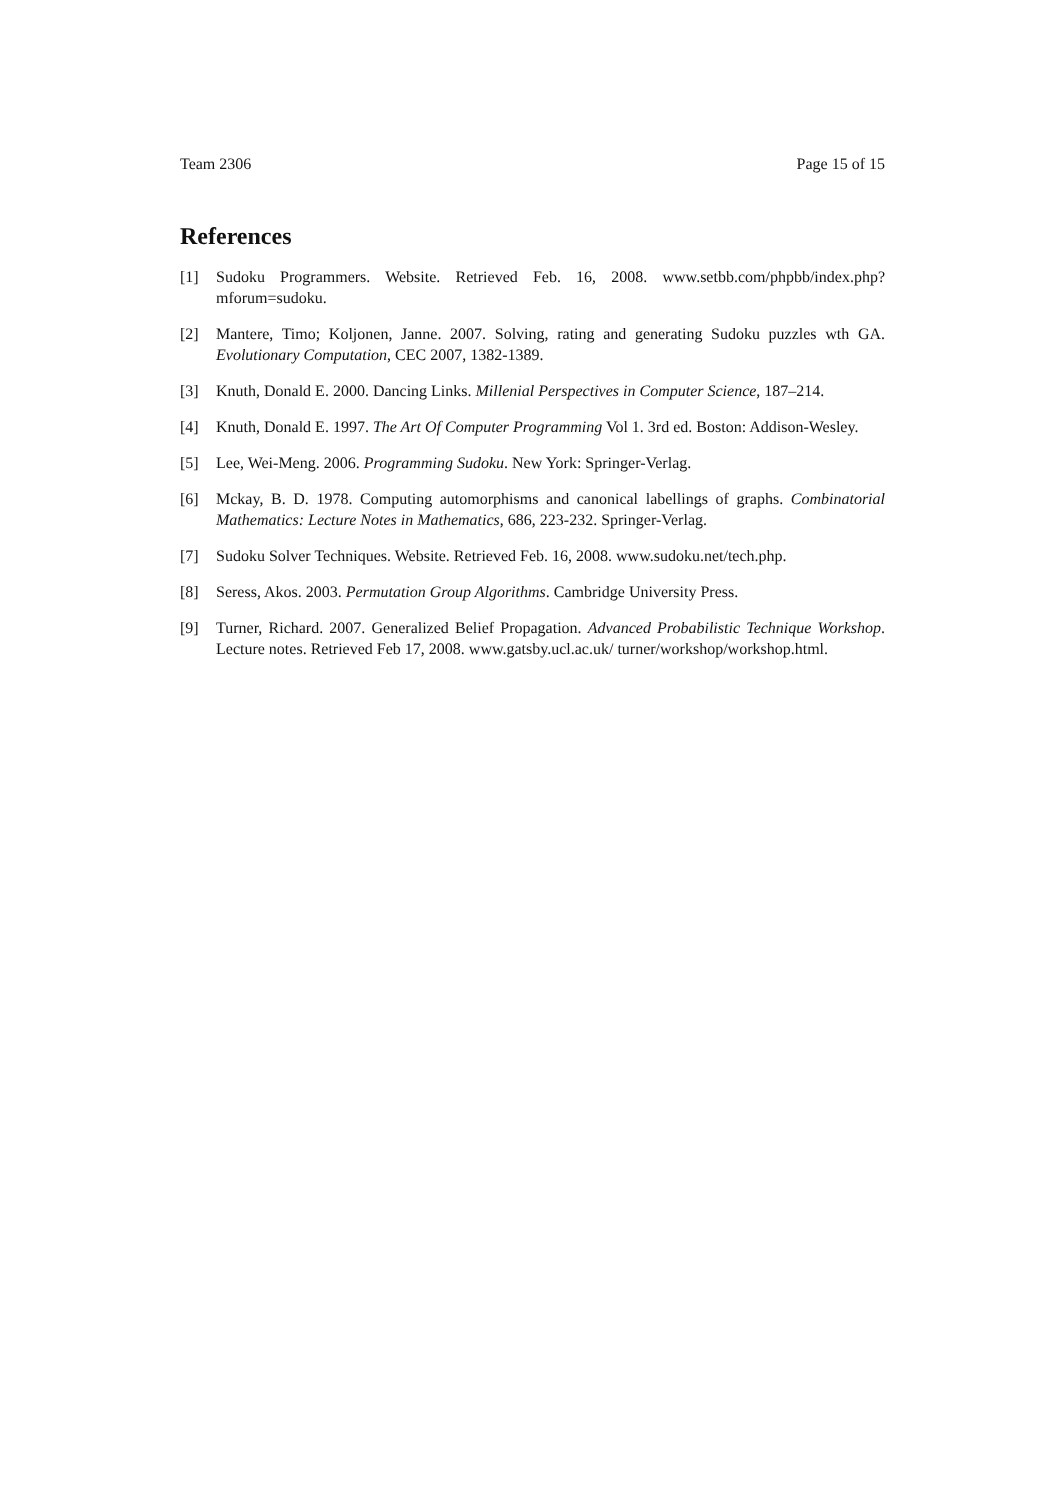Team 2306 Page 15 of 15
References
[1] Sudoku Programmers. Website. Retrieved Feb. 16, 2008. www.setbb.com/phpbb/index.php?mforum=sudoku.
[2] Mantere, Timo; Koljonen, Janne. 2007. Solving, rating and generating Sudoku puzzles wth GA. Evolutionary Computation, CEC 2007, 1382-1389.
[3] Knuth, Donald E. 2000. Dancing Links. Millenial Perspectives in Computer Science, 187–214.
[4] Knuth, Donald E. 1997. The Art Of Computer Programming Vol 1. 3rd ed. Boston: Addison-Wesley.
[5] Lee, Wei-Meng. 2006. Programming Sudoku. New York: Springer-Verlag.
[6] Mckay, B. D. 1978. Computing automorphisms and canonical labellings of graphs. Combinatorial Mathematics: Lecture Notes in Mathematics, 686, 223-232. Springer-Verlag.
[7] Sudoku Solver Techniques. Website. Retrieved Feb. 16, 2008. www.sudoku.net/tech.php.
[8] Seress, Akos. 2003. Permutation Group Algorithms. Cambridge University Press.
[9] Turner, Richard. 2007. Generalized Belief Propagation. Advanced Probabilistic Technique Workshop. Lecture notes. Retrieved Feb 17, 2008. www.gatsby.ucl.ac.uk/ turner/workshop/workshop.html.